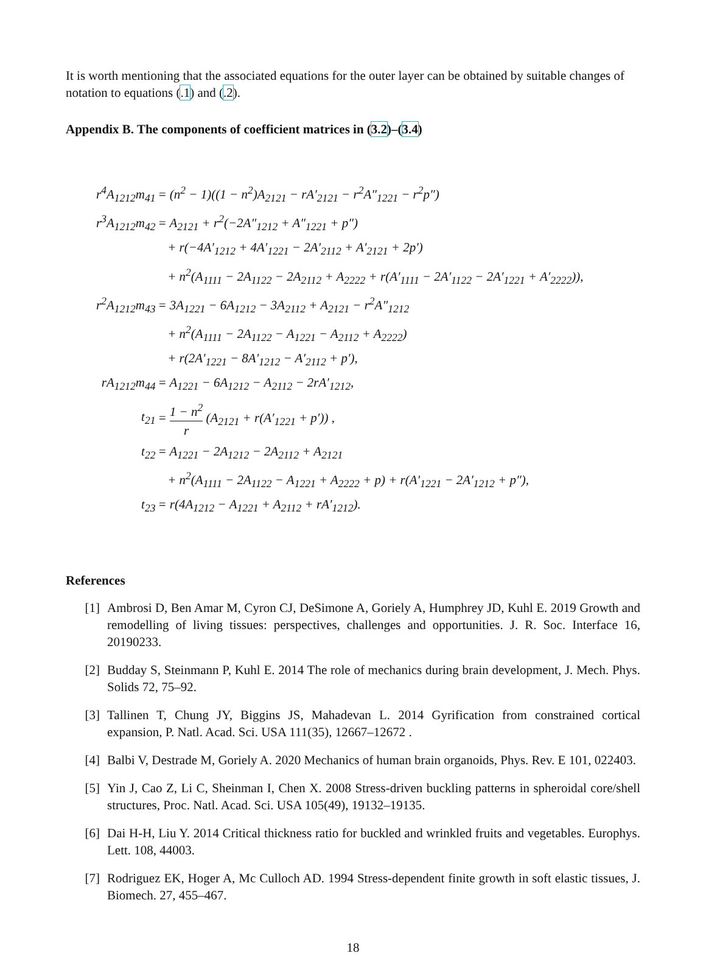It is worth mentioning that the associated equations for the outer layer can be obtained by suitable changes of notation to equations (.1) and (.2).
Appendix B. The components of coefficient matrices in (3.2)–(3.4)
| r<sup>4</sup>A<sub>1212</sub>m<sub>41</sub> | = (n<sup>2</sup> − 1)((1 − n<sup>2</sup>)A<sub>2121</sub> − rA′<sub>2121</sub> − r<sup>2</sup>A″<sub>1221</sub> − r<sup>2</sup>p″) |
| r<sup>3</sup>A<sub>1212</sub>m<sub>42</sub> | = A<sub>2121</sub> + r<sup>2</sup>(−2A″<sub>1212</sub> + A″<sub>1221</sub> + p″) |
| | + r(−4A′<sub>1212</sub> + 4A′<sub>1221</sub> − 2A′<sub>2112</sub> + A′<sub>2121</sub> + 2p′) |
| | + n<sup>2</sup>(A<sub>1111</sub> − 2A<sub>1122</sub> − 2A<sub>2112</sub> + A<sub>2222</sub> + r(A′<sub>1111</sub> − 2A′<sub>1122</sub> − 2A′<sub>1221</sub> + A′<sub>2222</sub>)), |
| r<sup>2</sup>A<sub>1212</sub>m<sub>43</sub> | = 3A<sub>1221</sub> − 6A<sub>1212</sub> − 3A<sub>2112</sub> + A<sub>2121</sub> − r<sup>2</sup>A″<sub>1212</sub> |
| | + n<sup>2</sup>(A<sub>1111</sub> − 2A<sub>1122</sub> − A<sub>1221</sub> − A<sub>2112</sub> + A<sub>2222</sub>) |
| | + r(2A′<sub>1221</sub> − 8A′<sub>1212</sub> − A′<sub>2112</sub> + p′), |
| rA<sub>1212</sub>m<sub>44</sub> | = A<sub>1221</sub> − 6A<sub>1212</sub> − A<sub>2112</sub> − 2rA′<sub>1212</sub>, |
| t<sub>21</sub> | = 1 − n<sup>2</sup> r (A<sub>2121</sub> + r(A′<sub>1221</sub> + p′)) , |
| t<sub>22</sub> | = A<sub>1221</sub> − 2A<sub>1212</sub> − 2A<sub>2112</sub> + A<sub>2121</sub> |
| | + n<sup>2</sup>(A<sub>1111</sub> − 2A<sub>1122</sub> − A<sub>1221</sub> + A<sub>2222</sub> + p) + r(A′<sub>1221</sub> − 2A′<sub>1212</sub> + p″), |
| t<sub>23</sub> | = r(4A<sub>1212</sub> − A<sub>1221</sub> + A<sub>2112</sub> + rA′<sub>1212</sub>). |
References
[1] Ambrosi D, Ben Amar M, Cyron CJ, DeSimone A, Goriely A, Humphrey JD, Kuhl E. 2019 Growth and remodelling of living tissues: perspectives, challenges and opportunities. J. R. Soc. Interface 16, 20190233.
[2] Budday S, Steinmann P, Kuhl E. 2014 The role of mechanics during brain development, J. Mech. Phys. Solids 72, 75–92.
[3] Tallinen T, Chung JY, Biggins JS, Mahadevan L. 2014 Gyrification from constrained cortical expansion, P. Natl. Acad. Sci. USA 111(35), 12667–12672 .
[4] Balbi V, Destrade M, Goriely A. 2020 Mechanics of human brain organoids, Phys. Rev. E 101, 022403.
[5] Yin J, Cao Z, Li C, Sheinman I, Chen X. 2008 Stress-driven buckling patterns in spheroidal core/shell structures, Proc. Natl. Acad. Sci. USA 105(49), 19132–19135.
[6] Dai H-H, Liu Y. 2014 Critical thickness ratio for buckled and wrinkled fruits and vegetables. Europhys. Lett. 108, 44003.
[7] Rodriguez EK, Hoger A, Mc Culloch AD. 1994 Stress-dependent finite growth in soft elastic tissues, J. Biomech. 27, 455–467.
18